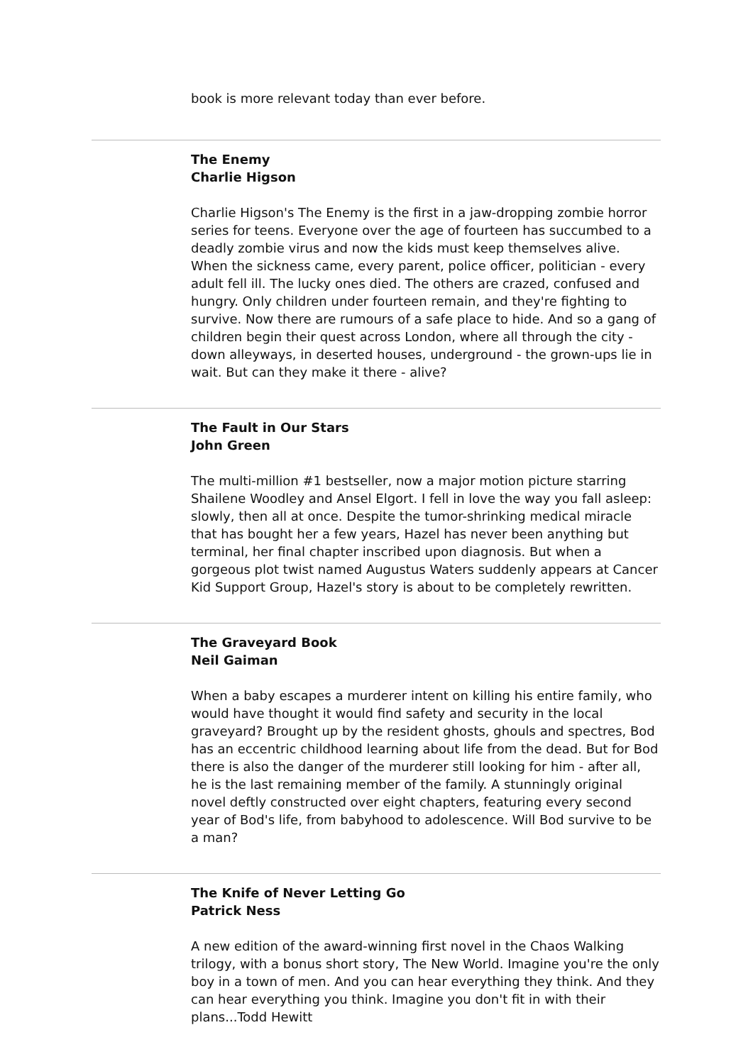book is more relevant today than ever before.
The Enemy
Charlie Higson
Charlie Higson's The Enemy is the first in a jaw-dropping zombie horror series for teens. Everyone over the age of fourteen has succumbed to a deadly zombie virus and now the kids must keep themselves alive. When the sickness came, every parent, police officer, politician - every adult fell ill. The lucky ones died. The others are crazed, confused and hungry. Only children under fourteen remain, and they're fighting to survive. Now there are rumours of a safe place to hide. And so a gang of children begin their quest across London, where all through the city - down alleyways, in deserted houses, underground - the grown-ups lie in wait. But can they make it there - alive?
The Fault in Our Stars
John Green
The multi-million #1 bestseller, now a major motion picture starring Shailene Woodley and Ansel Elgort. I fell in love the way you fall asleep: slowly, then all at once. Despite the tumor-shrinking medical miracle that has bought her a few years, Hazel has never been anything but terminal, her final chapter inscribed upon diagnosis. But when a gorgeous plot twist named Augustus Waters suddenly appears at Cancer Kid Support Group, Hazel's story is about to be completely rewritten.
The Graveyard Book
Neil Gaiman
When a baby escapes a murderer intent on killing his entire family, who would have thought it would find safety and security in the local graveyard? Brought up by the resident ghosts, ghouls and spectres, Bod has an eccentric childhood learning about life from the dead. But for Bod there is also the danger of the murderer still looking for him - after all, he is the last remaining member of the family. A stunningly original novel deftly constructed over eight chapters, featuring every second year of Bod's life, from babyhood to adolescence. Will Bod survive to be a man?
The Knife of Never Letting Go
Patrick Ness
A new edition of the award-winning first novel in the Chaos Walking trilogy, with a bonus short story, The New World. Imagine you're the only boy in a town of men. And you can hear everything they think. And they can hear everything you think. Imagine you don't fit in with their plans...Todd Hewitt